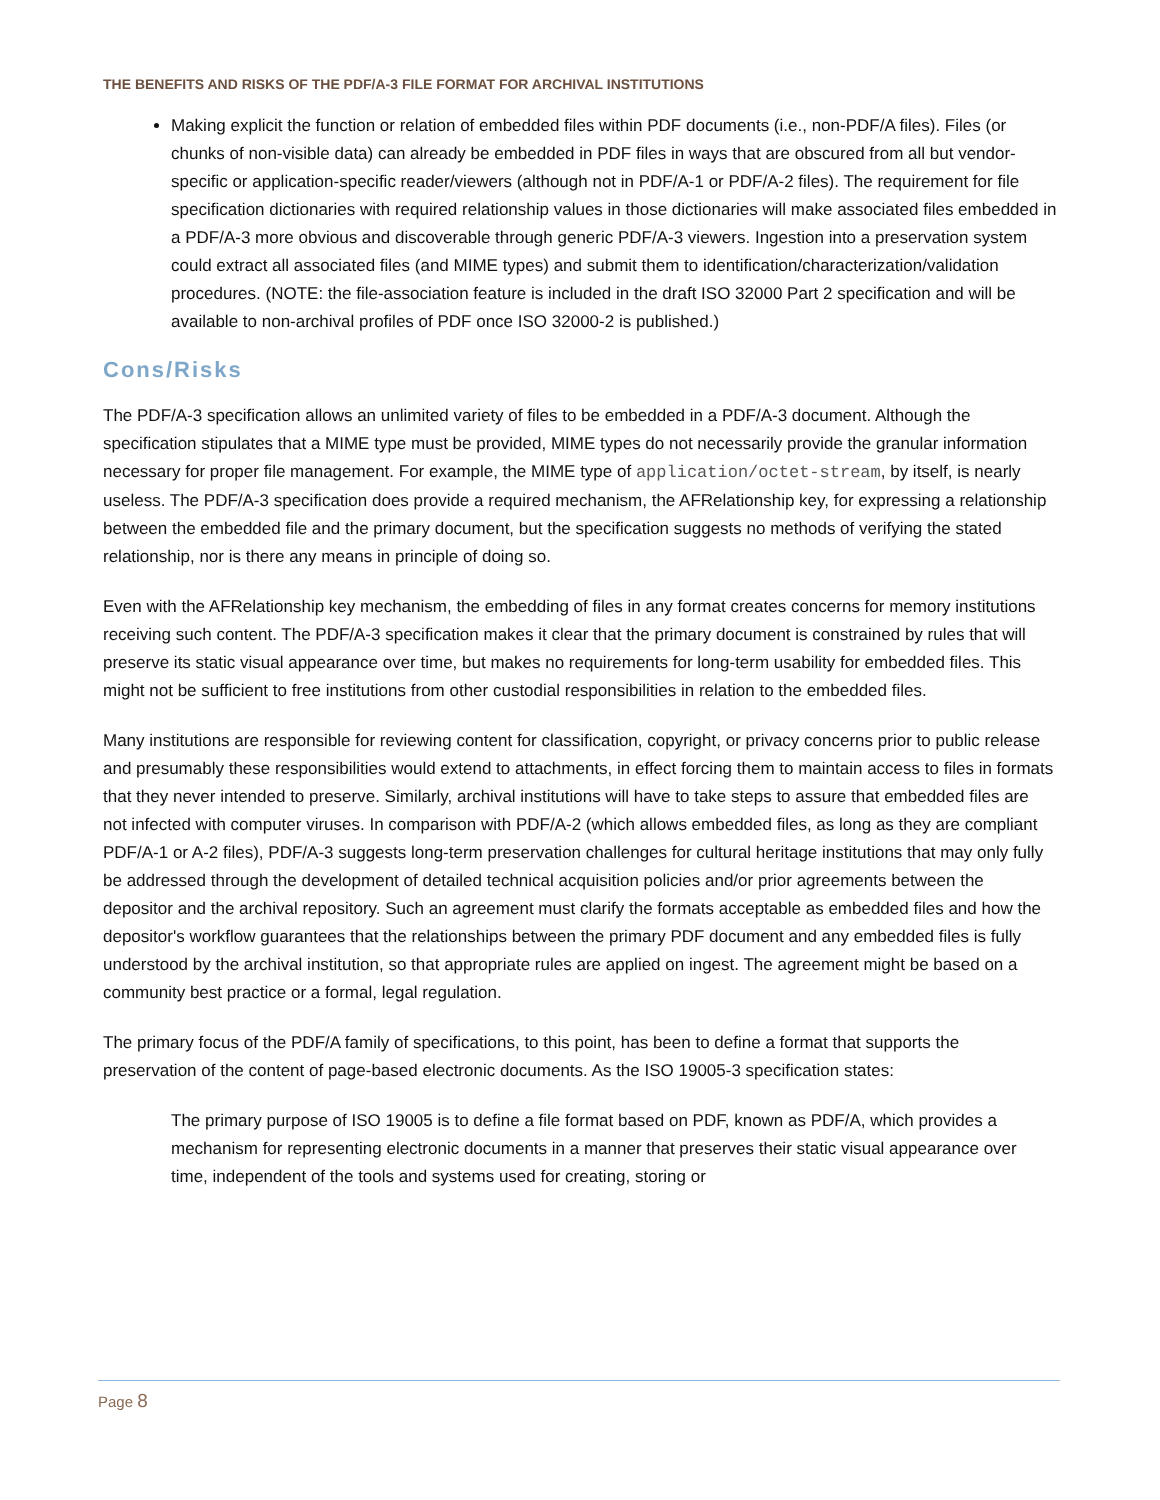THE BENEFITS AND RISKS OF THE PDF/A-3 FILE FORMAT FOR ARCHIVAL INSTITUTIONS
Making explicit the function or relation of embedded files within PDF documents (i.e., non-PDF/A files). Files (or chunks of non-visible data) can already be embedded in PDF files in ways that are obscured from all but vendor-specific or application-specific reader/viewers (although not in PDF/A-1 or PDF/A-2 files). The requirement for file specification dictionaries with required relationship values in those dictionaries will make associated files embedded in a PDF/A-3 more obvious and discoverable through generic PDF/A-3 viewers. Ingestion into a preservation system could extract all associated files (and MIME types) and submit them to identification/characterization/validation procedures. (NOTE: the file-association feature is included in the draft ISO 32000 Part 2 specification and will be available to non-archival profiles of PDF once ISO 32000-2 is published.)
Cons/Risks
The PDF/A-3 specification allows an unlimited variety of files to be embedded in a PDF/A-3 document. Although the specification stipulates that a MIME type must be provided, MIME types do not necessarily provide the granular information necessary for proper file management. For example, the MIME type of application/octet-stream, by itself, is nearly useless. The PDF/A-3 specification does provide a required mechanism, the AFRelationship key, for expressing a relationship between the embedded file and the primary document, but the specification suggests no methods of verifying the stated relationship, nor is there any means in principle of doing so.
Even with the AFRelationship key mechanism, the embedding of files in any format creates concerns for memory institutions receiving such content. The PDF/A-3 specification makes it clear that the primary document is constrained by rules that will preserve its static visual appearance over time, but makes no requirements for long-term usability for embedded files. This might not be sufficient to free institutions from other custodial responsibilities in relation to the embedded files.
Many institutions are responsible for reviewing content for classification, copyright, or privacy concerns prior to public release and presumably these responsibilities would extend to attachments, in effect forcing them to maintain access to files in formats that they never intended to preserve. Similarly, archival institutions will have to take steps to assure that embedded files are not infected with computer viruses. In comparison with PDF/A-2 (which allows embedded files, as long as they are compliant PDF/A-1 or A-2 files), PDF/A-3 suggests long-term preservation challenges for cultural heritage institutions that may only fully be addressed through the development of detailed technical acquisition policies and/or prior agreements between the depositor and the archival repository. Such an agreement must clarify the formats acceptable as embedded files and how the depositor's workflow guarantees that the relationships between the primary PDF document and any embedded files is fully understood by the archival institution, so that appropriate rules are applied on ingest. The agreement might be based on a community best practice or a formal, legal regulation.
The primary focus of the PDF/A family of specifications, to this point, has been to define a format that supports the preservation of the content of page-based electronic documents. As the ISO 19005-3 specification states:
The primary purpose of ISO 19005 is to define a file format based on PDF, known as PDF/A, which provides a mechanism for representing electronic documents in a manner that preserves their static visual appearance over time, independent of the tools and systems used for creating, storing or
Page 8